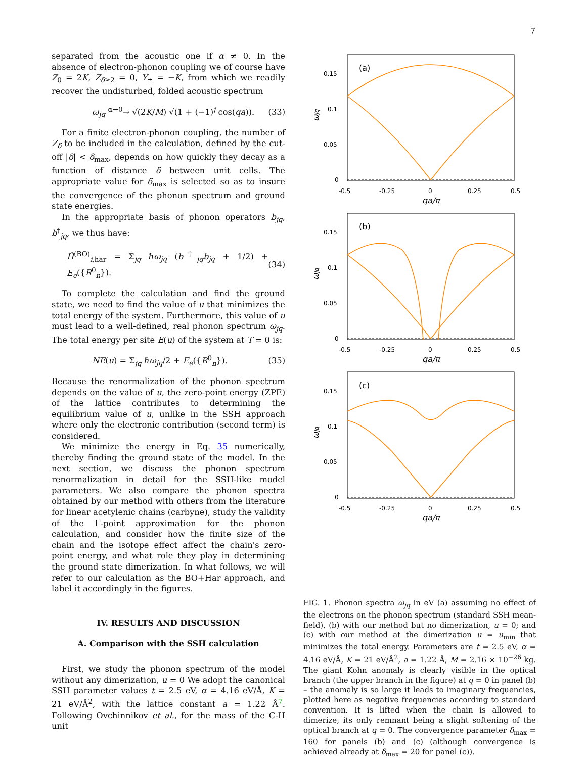7
separated from the acoustic one if α ≠ 0. In the absence of electron-phonon coupling we of course have Z<sub>0</sub> = 2K, Z<sub>δ≥2</sub> = 0, Y<sub>±</sub> = −K, from which we readily recover the undisturbed, folded acoustic spectrum
ω<sub>jq</sub> <sup>α→0</sup>→ √(2K/M) √(1 + (−1)<sup>j</sup> cos(qa)). (33)
For a finite electron-phonon coupling, the number of Z<sub>δ</sub> to be included in the calculation, defined by the cut-off |δ| < δ<sub>max</sub>, depends on how quickly they decay as a function of distance δ between unit cells. The appropriate value for δ<sub>max</sub> is selected so as to insure the convergence of the phonon spectrum and ground state energies.
In the appropriate basis of phonon operators b<sub>jq</sub>, b<sup>†</sup><sub>jq</sub>, we thus have:
Ĥ<sup>(BO)</sup><sub>i,har</sub> = Σ<sub>jq</sub> ℏω<sub>jq</sub> (b<sup>†</sup><sub>jq</sub>b<sub>jq</sub> + 1/2) + E<sub>e</sub>({R<sup>0</sup><sub>n</sub>}). (34)
To complete the calculation and find the ground state, we need to find the value of u that minimizes the total energy of the system. Furthermore, this value of u must lead to a well-defined, real phonon spectrum ω<sub>jq</sub>. The total energy per site E(u) of the system at T = 0 is:
NE(u) = Σ<sub>jq</sub> ℏω<sub>jq</sub>/2 + E<sub>e</sub>({R<sup>0</sup><sub>n</sub>}). (35)
Because the renormalization of the phonon spectrum depends on the value of u, the zero-point energy (ZPE) of the lattice contributes to determining the equilibrium value of u, unlike in the SSH approach where only the electronic contribution (second term) is considered.
We minimize the energy in Eq. 35 numerically, thereby finding the ground state of the model. In the next section, we discuss the phonon spectrum renormalization in detail for the SSH-like model parameters. We also compare the phonon spectra obtained by our method with others from the literature for linear acetylenic chains (carbyne), study the validity of the Γ-point approximation for the phonon calculation, and consider how the finite size of the chain and the isotope effect affect the chain's zero-point energy, and what role they play in determining the ground state dimerization. In what follows, we will refer to our calculation as the BO+Har approach, and label it accordingly in the figures.
IV. RESULTS AND DISCUSSION
A. Comparison with the SSH calculation
First, we study the phonon spectrum of the model without any dimerization, u = 0 We adopt the canonical SSH parameter values t = 2.5 eV, α = 4.16 eV/Å, K = 21 eV/Å<sup>2</sup>, with the lattice constant a = 1.22 Å<sup>7</sup>. Following Ovchinnikov et al., for the mass of the C-H unit
(a)
0.15
0.1
0.05
0
-0.5
-0.25
0
0.25
0.5
qa/π
ωjq
(b)
0.15
0.1
0.05
0
-0.5
-0.25
0
0.25
0.5
qa/π
ωjq
(c)
0.15
0.1
0.05
0
-0.5
-0.25
0
0.25
0.5
qa/π
ωjq
FIG. 1. Phonon spectra ω<sub>jq</sub> in eV (a) assuming no effect of the electrons on the phonon spectrum (standard SSH mean-field), (b) with our method but no dimerization, u = 0; and (c) with our method at the dimerization u = u<sub>min</sub> that minimizes the total energy. Parameters are t = 2.5 eV, α = 4.16 eV/Å, K = 21 eV/Å<sup>2</sup>, a = 1.22 Å, M = 2.16 × 10<sup>−26</sup> kg. The giant Kohn anomaly is clearly visible in the optical branch (the upper branch in the figure) at q = 0 in panel (b) – the anomaly is so large it leads to imaginary frequencies, plotted here as negative frequencies according to standard convention. It is lifted when the chain is allowed to dimerize, its only remnant being a slight softening of the optical branch at q = 0. The convergence parameter δ<sub>max</sub> = 160 for panels (b) and (c) (although convergence is achieved already at δ<sub>max</sub> = 20 for panel (c)).